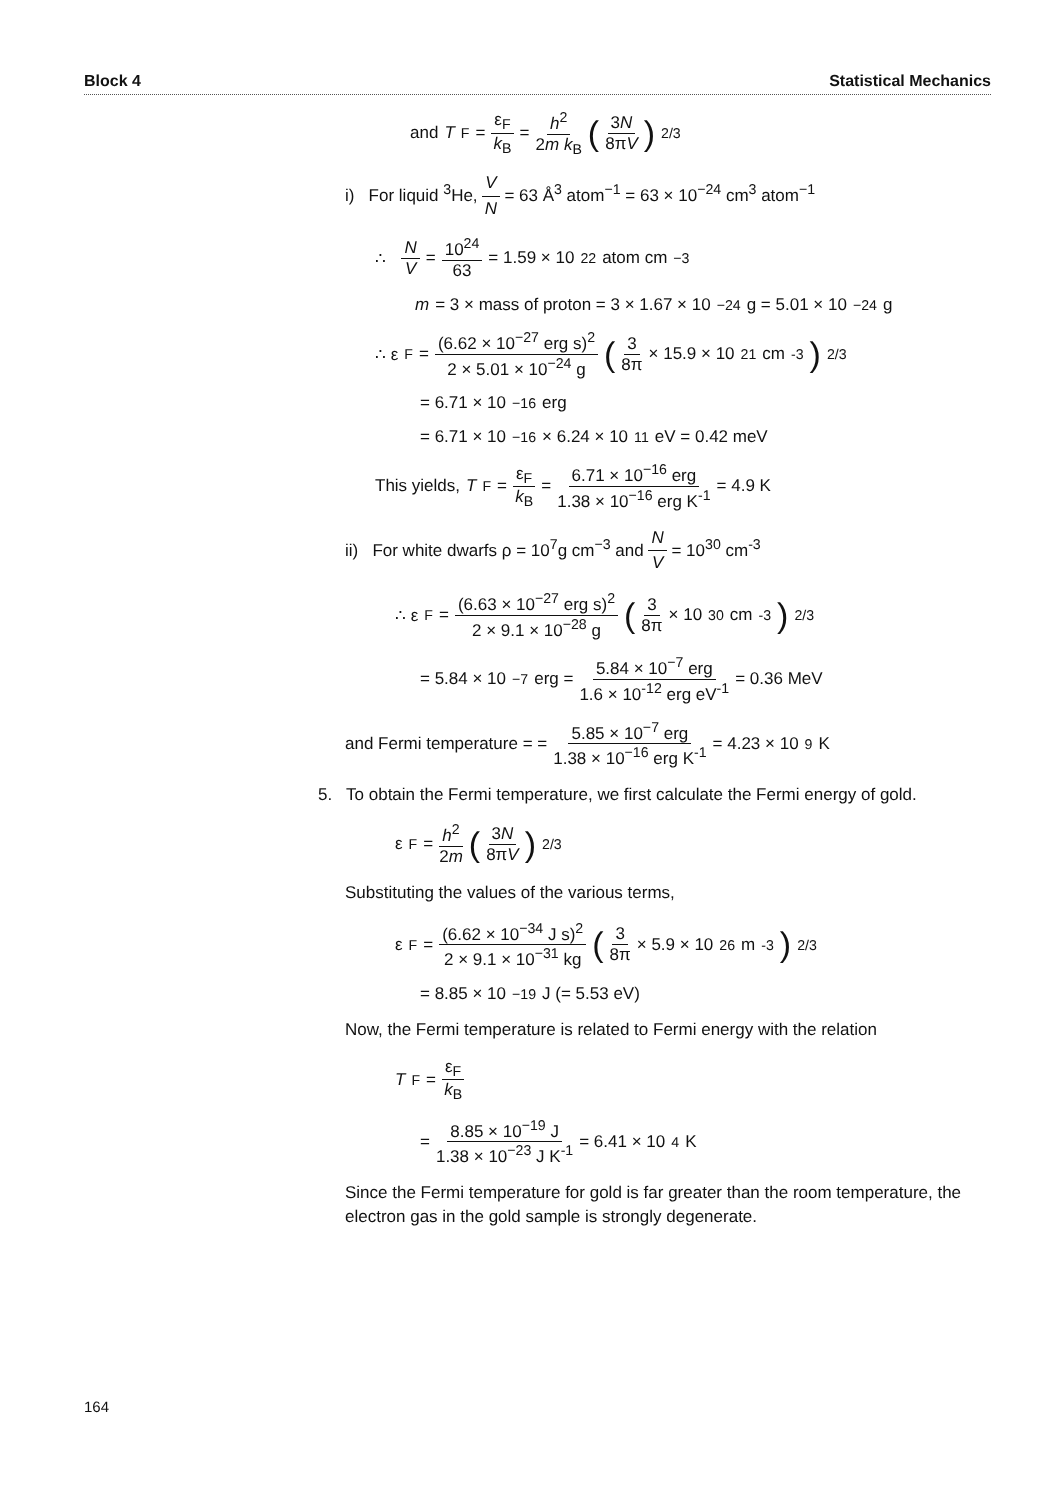Block 4 Statistical Mechanics
and T<sub>F</sub> = ε<sub>F</sub> k<sub>B</sub> = h<sup>2</sup> 2m k<sub>B</sub> (3N 8πV)<sup>2/3</sup>
i) For liquid <sup>3</sup>He, V N = 63 Å<sup>3</sup> atom<sup>−1</sup> = 63 × 10<sup>−24</sup> cm<sup>3</sup> atom<sup>−1</sup>
∴ N V = 10<sup>24</sup> 63 = 1.59 × 10<sup>22</sup> atom cm<sup>−3</sup>
m = 3 × mass of proton = 3 × 1.67 × 10<sup>−24</sup>g = 5.01 × 10<sup>−24</sup>g
∴ ε<sub>F</sub> = (6.62 × 10<sup>−27</sup> erg s)<sup>2</sup> 2 × 5.01 × 10<sup>−24</sup> g (3 8π × 15.9 × 10<sup>21</sup> cm<sup>-3</sup>)<sup>2/3</sup>
= 6.71 × 10<sup>−16</sup> erg
= 6.71 × 10<sup>−16</sup> × 6.24 × 10<sup>11</sup> eV = 0.42 meV
This yields, T<sub>F</sub> = ε<sub>F</sub> k<sub>B</sub> = 6.71 × 10<sup>−16</sup> erg 1.38 × 10<sup>−16</sup> erg K<sup>-1</sup> = 4.9 K
ii) For white dwarfs ρ = 10<sup>7</sup>g cm<sup>−3</sup> and N V = 10<sup>30</sup> cm<sup>-3</sup>
∴ ε<sub>F</sub> = (6.63 × 10<sup>−27</sup> erg s)<sup>2</sup> 2 × 9.1 × 10<sup>−28</sup> g (3 8π × 10<sup>30</sup> cm<sup>-3</sup>)<sup>2/3</sup>
= 5.84 × 10<sup>−7</sup> erg = 5.84 × 10<sup>−7</sup> erg 1.6 × 10<sup>-12</sup> erg eV<sup>-1</sup> = 0.36 MeV
and Fermi temperature = = 5.85 × 10<sup>−7</sup> erg 1.38 × 10<sup>−16</sup> erg K<sup>-1</sup> = 4.23 × 10<sup>9</sup> K
5. To obtain the Fermi temperature, we first calculate the Fermi energy of gold.
ε<sub>F</sub> = h<sup>2</sup> 2m (3N 8πV)<sup>2/3</sup>
Substituting the values of the various terms,
ε<sub>F</sub> = (6.62 × 10<sup>−34</sup> J s)<sup>2</sup> 2 × 9.1 × 10<sup>−31</sup> kg (3 8π × 5.9 × 10<sup>26</sup> m<sup>-3</sup>)<sup>2/3</sup>
= 8.85 × 10<sup>−19</sup> J (= 5.53 eV)
Now, the Fermi temperature is related to Fermi energy with the relation
T<sub>F</sub> = ε<sub>F</sub> k<sub>B</sub>
= 8.85 × 10<sup>−19</sup> J 1.38 × 10<sup>−23</sup> J K<sup>-1</sup> = 6.41 × 10<sup>4</sup> K
Since the Fermi temperature for gold is far greater than the room temperature, the electron gas in the gold sample is strongly degenerate.
164